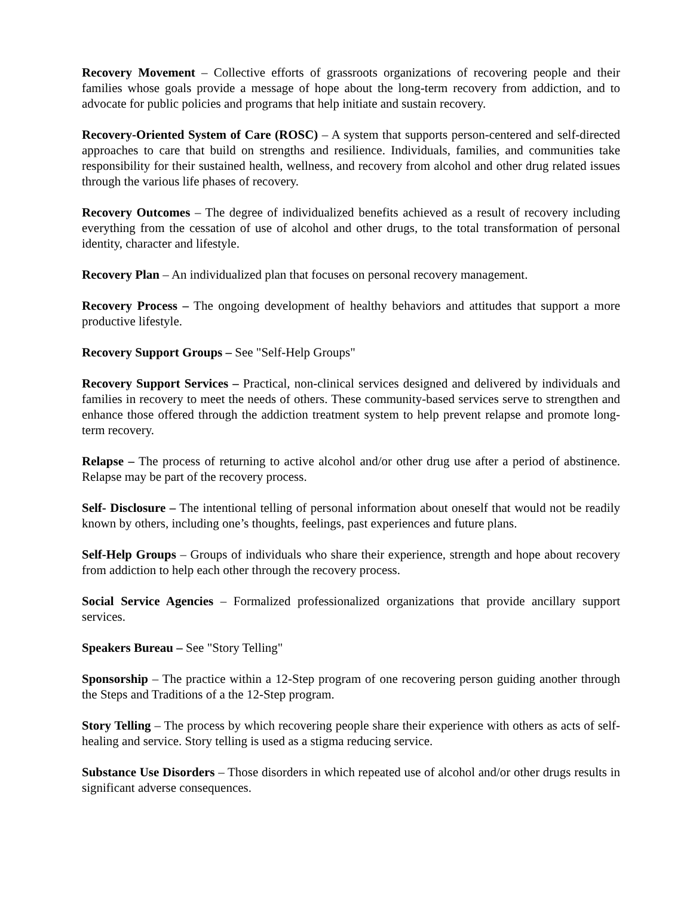Recovery Movement – Collective efforts of grassroots organizations of recovering people and their families whose goals provide a message of hope about the long-term recovery from addiction, and to advocate for public policies and programs that help initiate and sustain recovery.
Recovery-Oriented System of Care (ROSC) – A system that supports person-centered and self-directed approaches to care that build on strengths and resilience. Individuals, families, and communities take responsibility for their sustained health, wellness, and recovery from alcohol and other drug related issues through the various life phases of recovery.
Recovery Outcomes – The degree of individualized benefits achieved as a result of recovery including everything from the cessation of use of alcohol and other drugs, to the total transformation of personal identity, character and lifestyle.
Recovery Plan – An individualized plan that focuses on personal recovery management.
Recovery Process – The ongoing development of healthy behaviors and attitudes that support a more productive lifestyle.
Recovery Support Groups – See "Self-Help Groups"
Recovery Support Services – Practical, non-clinical services designed and delivered by individuals and families in recovery to meet the needs of others. These community-based services serve to strengthen and enhance those offered through the addiction treatment system to help prevent relapse and promote long-term recovery.
Relapse – The process of returning to active alcohol and/or other drug use after a period of abstinence. Relapse may be part of the recovery process.
Self- Disclosure – The intentional telling of personal information about oneself that would not be readily known by others, including one’s thoughts, feelings, past experiences and future plans.
Self-Help Groups – Groups of individuals who share their experience, strength and hope about recovery from addiction to help each other through the recovery process.
Social Service Agencies – Formalized professionalized organizations that provide ancillary support services.
Speakers Bureau – See "Story Telling"
Sponsorship – The practice within a 12-Step program of one recovering person guiding another through the Steps and Traditions of a the 12-Step program.
Story Telling – The process by which recovering people share their experience with others as acts of self-healing and service. Story telling is used as a stigma reducing service.
Substance Use Disorders – Those disorders in which repeated use of alcohol and/or other drugs results in significant adverse consequences.